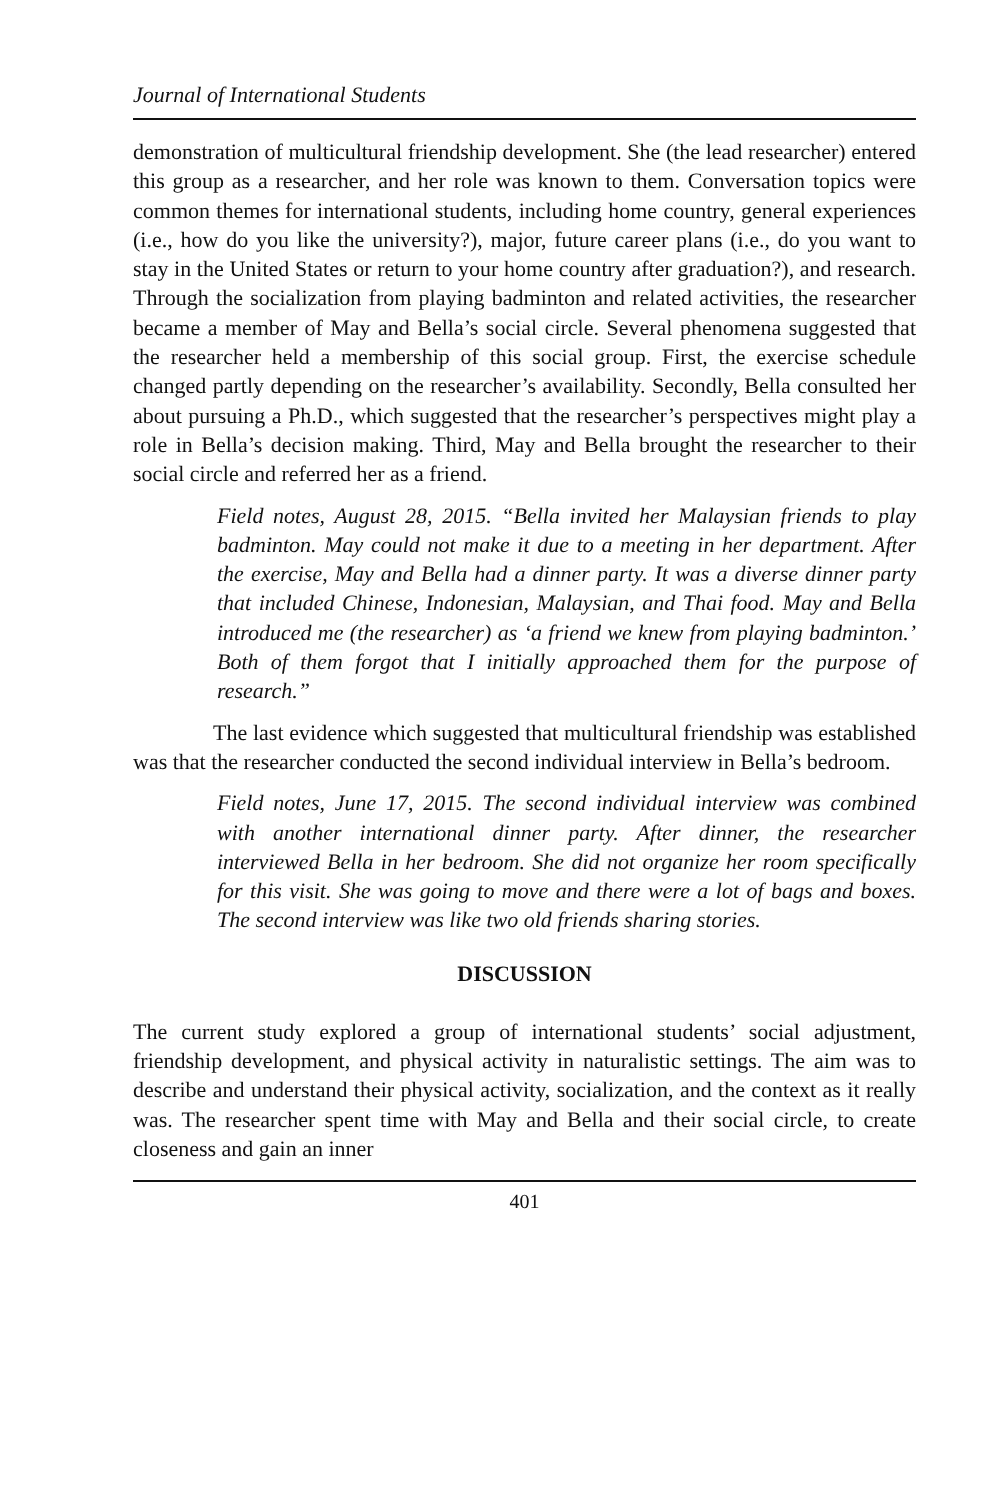Journal of International Students
demonstration of multicultural friendship development. She (the lead researcher) entered this group as a researcher, and her role was known to them. Conversation topics were common themes for international students, including home country, general experiences (i.e., how do you like the university?), major, future career plans (i.e., do you want to stay in the United States or return to your home country after graduation?), and research. Through the socialization from playing badminton and related activities, the researcher became a member of May and Bella’s social circle. Several phenomena suggested that the researcher held a membership of this social group. First, the exercise schedule changed partly depending on the researcher’s availability. Secondly, Bella consulted her about pursuing a Ph.D., which suggested that the researcher’s perspectives might play a role in Bella’s decision making. Third, May and Bella brought the researcher to their social circle and referred her as a friend.
Field notes, August 28, 2015. “Bella invited her Malaysian friends to play badminton. May could not make it due to a meeting in her department. After the exercise, May and Bella had a dinner party. It was a diverse dinner party that included Chinese, Indonesian, Malaysian, and Thai food. May and Bella introduced me (the researcher) as ‘a friend we knew from playing badminton.’ Both of them forgot that I initially approached them for the purpose of research.”
The last evidence which suggested that multicultural friendship was established was that the researcher conducted the second individual interview in Bella’s bedroom.
Field notes, June 17, 2015. The second individual interview was combined with another international dinner party. After dinner, the researcher interviewed Bella in her bedroom. She did not organize her room specifically for this visit. She was going to move and there were a lot of bags and boxes. The second interview was like two old friends sharing stories.
DISCUSSION
The current study explored a group of international students’ social adjustment, friendship development, and physical activity in naturalistic settings. The aim was to describe and understand their physical activity, socialization, and the context as it really was. The researcher spent time with May and Bella and their social circle, to create closeness and gain an inner
401